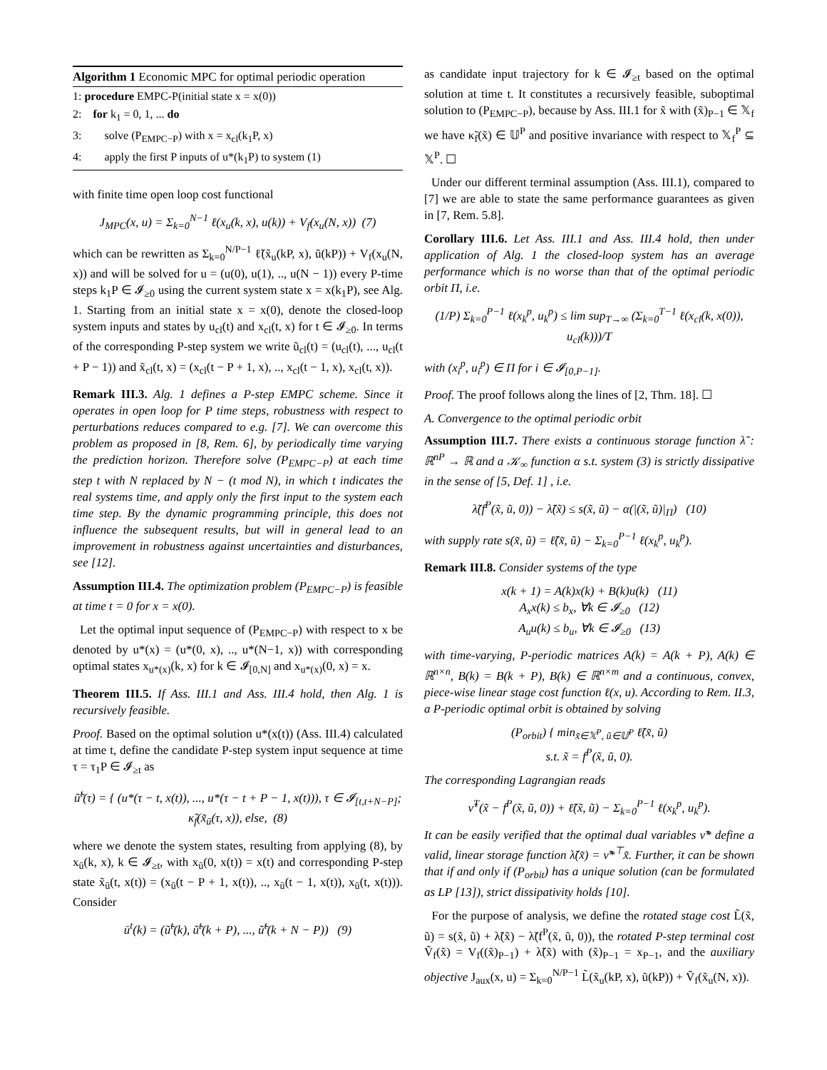Algorithm 1 Economic MPC for optimal periodic operation
1: procedure EMPC-P(initial state x = x(0))
2: for k<sub>1</sub> = 0, 1, ... do
3: solve (P<sub>EMPC−P</sub>) with x = x<sub>cl</sub>(k<sub>1</sub>P, x)
4: apply the first P inputs of u*(k<sub>1</sub>P) to system (1)
with finite time open loop cost functional
J<sub>MPC</sub>(x, u) = Σ<sub>k=0</sub><sup>N−1</sup> ℓ(x<sub>u</sub>(k, x), u(k)) + V<sub>f</sub>(x<sub>u</sub>(N, x)) (7)
which can be rewritten as Σ<sub>k=0</sub><sup>N/P−1</sup> ℓ̃(x̃<sub>u</sub>(kP, x), ũ(kP)) + V<sub>f</sub>(x<sub>u</sub>(N, x)) and will be solved for u = (u(0), u(1), .., u(N − 1)) every P-time steps k<sub>1</sub>P ∈ 𝓘<sub>≥0</sub> using the current system state x = x(k<sub>1</sub>P), see Alg. 1. Starting from an initial state x = x(0), denote the closed-loop system inputs and states by u<sub>cl</sub>(t) and x<sub>cl</sub>(t, x) for t ∈ 𝓘<sub>≥0</sub>. In terms of the corresponding P-step system we write ũ<sub>cl</sub>(t) = (u<sub>cl</sub>(t), ..., u<sub>cl</sub>(t + P − 1)) and x̃<sub>cl</sub>(t, x) = (x<sub>cl</sub>(t − P + 1, x), .., x<sub>cl</sub>(t − 1, x), x<sub>cl</sub>(t, x)).
Remark III.3. Alg. 1 defines a P-step EMPC scheme. Since it operates in open loop for P time steps, robustness with respect to perturbations reduces compared to e.g. [7]. We can overcome this problem as proposed in [8, Rem. 6], by periodically time varying the prediction horizon. Therefore solve (P<sub>EMPC−P</sub>) at each time step t with N replaced by N − (t mod N), in which t indicates the real systems time, and apply only the first input to the system each time step. By the dynamic programming principle, this does not influence the subsequent results, but will in general lead to an improvement in robustness against uncertainties and disturbances, see [12].
Assumption III.4. The optimization problem (P<sub>EMPC−P</sub>) is feasible at time t = 0 for x = x(0).
Let the optimal input sequence of (P<sub>EMPC−P</sub>) with respect to x be denoted by u*(x) = (u*(0, x), .., u*(N−1, x)) with corresponding optimal states x<sub>u*(x)</sub>(k, x) for k ∈ 𝓘<sub>[0,N]</sub> and x<sub>u*(x)</sub>(0, x) = x.
Theorem III.5. If Ass. III.1 and Ass. III.4 hold, then Alg. 1 is recursively feasible.
Proof. Based on the optimal solution u*(x(t)) (Ass. III.4) calculated at time t, define the candidate P-step system input sequence at time τ = τ<sub>1</sub>P ∈ 𝓘<sub>≥t</sub> as
ũ̃<sup>t</sup>(τ) = { (u*(τ − t, x(t)), ..., u*(τ − t + P − 1, x(t))), τ ∈ 𝓘<sub>[t,t+N−P]</sub>; κ̃<sub>f</sub>(x̃<sub>ū</sub>(τ, x)), else, (8)
where we denote the system states, resulting from applying (8), by x<sub>ū</sub>(k, x), k ∈ 𝓘<sub>≥t</sub>, with x<sub>ū</sub>(0, x(t)) = x(t) and corresponding P-step state x̃<sub>ū</sub>(t, x(t)) = (x<sub>ū</sub>(t − P + 1, x(t)), .., x<sub>ū</sub>(t − 1, x(t)), x<sub>ū</sub>(t, x(t))). Consider
ū<sup>t</sup>(k) = (ũ̃<sup>t</sup>(k), ũ̃<sup>t</sup>(k + P), ..., ũ̃<sup>t</sup>(k + N − P)) (9)
as candidate input trajectory for k ∈ 𝓘<sub>≥t</sub> based on the optimal solution at time t. It constitutes a recursively feasible, suboptimal solution to (P<sub>EMPC−P</sub>), because by Ass. III.1 for x̃ with (x̃)<sub>P−1</sub> ∈ 𝕏<sub>f</sub> we have κ̃<sub>f</sub>(x̃) ∈ 𝕌<sup>P</sup> and positive invariance with respect to 𝕏<sub>f</sub><sup>P</sup> ⊆ 𝕏<sup>P</sup>. ☐
Under our different terminal assumption (Ass. III.1), compared to [7] we are able to state the same performance guarantees as given in [7, Rem. 5.8].
Corollary III.6. Let Ass. III.1 and Ass. III.4 hold, then under application of Alg. 1 the closed-loop system has an average performance which is no worse than that of the optimal periodic orbit Π, i.e.
(1/P) Σ<sub>k=0</sub><sup>P−1</sup> ℓ(x<sub>k</sub><sup>p</sup>, u<sub>k</sub><sup>p</sup>) ≤ lim sup<sub>T→∞</sub> (Σ<sub>k=0</sub><sup>T−1</sup> ℓ(x<sub>cl</sub>(k, x(0)), u<sub>cl</sub>(k)))/T
with (x<sub>i</sub><sup>p</sup>, u<sub>i</sub><sup>p</sup>) ∈ Π for i ∈ 𝓘<sub>[0,P−1]</sub>.
Proof. The proof follows along the lines of [2, Thm. 18]. ☐
A. Convergence to the optimal periodic orbit
Assumption III.7. There exists a continuous storage function λ̃ : ℝ<sup>nP</sup> → ℝ and a 𝒦<sub>∞</sub> function α s.t. system (3) is strictly dissipative in the sense of [5, Def. 1] , i.e.
λ̃(f<sup>P</sup>(x̃, ũ, 0)) − λ̃(x̃) ≤ s(x̃, ũ) − α(|(x̃, ũ)|<sub>Π</sub>) (10)
with supply rate s(x̃, ũ) = ℓ̃(x̃, ũ) − Σ<sub>k=0</sub><sup>P−1</sup> ℓ(x<sub>k</sub><sup>p</sup>, u<sub>k</sub><sup>p</sup>).
Remark III.8. Consider systems of the type
x(k + 1) = A(k)x(k) + B(k)u(k) (11)
A<sub>x</sub>x(k) ≤ b<sub>x</sub>, ∀k ∈ 𝓘<sub>≥0</sub> (12)
A<sub>u</sub>u(k) ≤ b<sub>u</sub>, ∀k ∈ 𝓘<sub>≥0</sub> (13)
with time-varying, P-periodic matrices A(k) = A(k + P), A(k) ∈ ℝ<sup>n×n</sup>, B(k) = B(k + P), B(k) ∈ ℝ<sup>n×m</sup> and a continuous, convex, piece-wise linear stage cost function ℓ(x, u). According to Rem. II.3, a P-periodic optimal orbit is obtained by solving
(P<sub>orbit</sub>) { min<sub>x̃∈𝕏<sup>P</sup>, ũ∈𝕌<sup>P</sup></sub> ℓ̃(x̃, ũ)
s.t. x̃ = f<sup>P</sup>(x̃, ũ, 0).
The corresponding Lagrangian reads
ν̃<sup>T</sup>(x̃ − f<sup>P</sup>(x̃, ũ, 0)) + ℓ̃(x̃, ũ) − Σ<sub>k=0</sub><sup>P−1</sup> ℓ(x<sub>k</sub><sup>p</sup>, u<sub>k</sub><sup>p</sup>).
It can be easily verified that the optimal dual variables ν̃* define a valid, linear storage function λ̃(x̃) = ν̃*<sup>⊤</sup>x̃. Further, it can be shown that if and only if (P<sub>orbit</sub>) has a unique solution (can be formulated as LP [13]), strict dissipativity holds [10].
For the purpose of analysis, we define the rotated stage cost L̃(x̃, ũ) = s(x̃, ũ) + λ̃(x̃) − λ̃(f<sup>P</sup>(x̃, ũ, 0)), the rotated P-step terminal cost Ṽ<sub>f</sub>(x̃) = V<sub>f</sub>((x̃)<sub>P−1</sub>) + λ̃(x̃) with (x̃)<sub>P−1</sub> = x<sub>P−1</sub>, and the auxiliary objective J<sub>aux</sub>(x, u) = Σ<sub>k=0</sub><sup>N/P−1</sup> L̃(x̃<sub>u</sub>(kP, x), ũ(kP)) + Ṽ<sub>f</sub>(x̃<sub>u</sub>(N, x)).